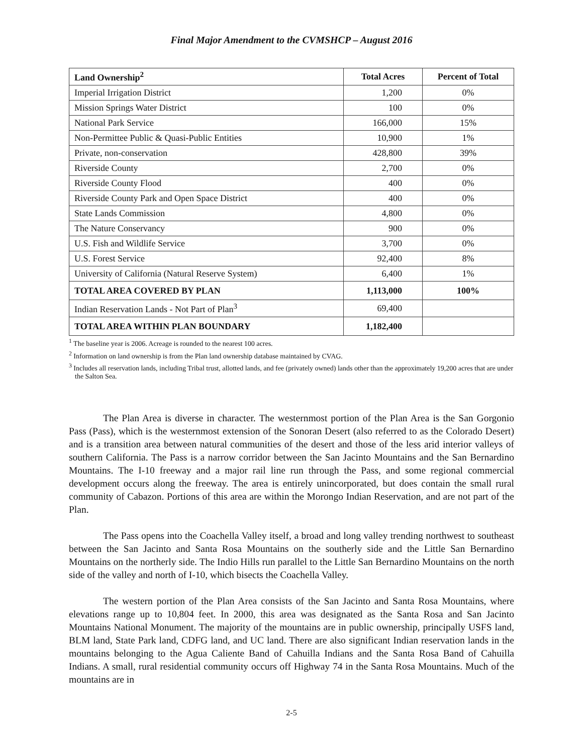Final Major Amendment to the CVMSHCP – August 2016
| Land Ownership<sup>2</sup> | Total Acres | Percent of Total |
| --- | --- | --- |
| Imperial Irrigation District | 1,200 | 0% |
| Mission Springs Water District | 100 | 0% |
| National Park Service | 166,000 | 15% |
| Non-Permittee Public & Quasi-Public Entities | 10,900 | 1% |
| Private, non-conservation | 428,800 | 39% |
| Riverside County | 2,700 | 0% |
| Riverside County Flood | 400 | 0% |
| Riverside County Park and Open Space District | 400 | 0% |
| State Lands Commission | 4,800 | 0% |
| The Nature Conservancy | 900 | 0% |
| U.S. Fish and Wildlife Service | 3,700 | 0% |
| U.S. Forest Service | 92,400 | 8% |
| University of California (Natural Reserve System) | 6,400 | 1% |
| TOTAL AREA COVERED BY PLAN | 1,113,000 | 100% |
| Indian Reservation Lands - Not Part of Plan<sup>3</sup> | 69,400 | |
| TOTAL AREA WITHIN PLAN BOUNDARY | 1,182,400 | |
<sup>1</sup> The baseline year is 2006. Acreage is rounded to the nearest 100 acres.
<sup>2</sup> Information on land ownership is from the Plan land ownership database maintained by CVAG.
<sup>3</sup> Includes all reservation lands, including Tribal trust, allotted lands, and fee (privately owned) lands other than the approximately 19,200 acres that are under the Salton Sea.
The Plan Area is diverse in character. The westernmost portion of the Plan Area is the San Gorgonio Pass (Pass), which is the westernmost extension of the Sonoran Desert (also referred to as the Colorado Desert) and is a transition area between natural communities of the desert and those of the less arid interior valleys of southern California. The Pass is a narrow corridor between the San Jacinto Mountains and the San Bernardino Mountains. The I-10 freeway and a major rail line run through the Pass, and some regional commercial development occurs along the freeway. The area is entirely unincorporated, but does contain the small rural community of Cabazon. Portions of this area are within the Morongo Indian Reservation, and are not part of the Plan.
The Pass opens into the Coachella Valley itself, a broad and long valley trending northwest to southeast between the San Jacinto and Santa Rosa Mountains on the southerly side and the Little San Bernardino Mountains on the northerly side. The Indio Hills run parallel to the Little San Bernardino Mountains on the north side of the valley and north of I-10, which bisects the Coachella Valley.
The western portion of the Plan Area consists of the San Jacinto and Santa Rosa Mountains, where elevations range up to 10,804 feet. In 2000, this area was designated as the Santa Rosa and San Jacinto Mountains National Monument. The majority of the mountains are in public ownership, principally USFS land, BLM land, State Park land, CDFG land, and UC land. There are also significant Indian reservation lands in the mountains belonging to the Agua Caliente Band of Cahuilla Indians and the Santa Rosa Band of Cahuilla Indians. A small, rural residential community occurs off Highway 74 in the Santa Rosa Mountains. Much of the mountains are in
2-5